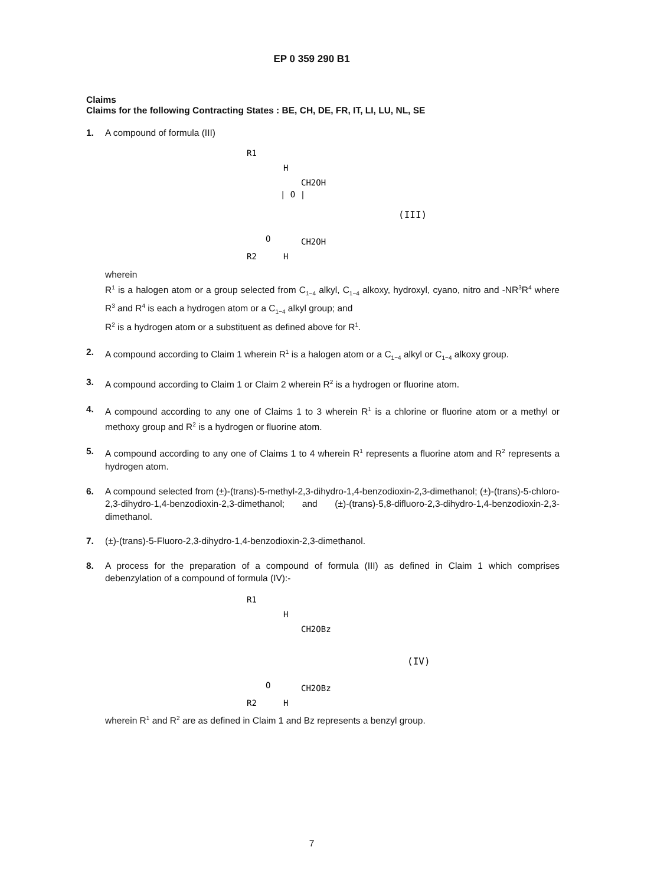EP 0 359 290 B1
Claims
Claims for the following Contracting States : BE, CH, DE, FR, IT, LI, LU, NL, SE
1. A compound of formula (III)
R1
H
CH2OH
| O |
CH2OH
R2
H
O
(III)
wherein
R<sup>1</sup> is a halogen atom or a group selected from C<sub>1−4</sub> alkyl, C<sub>1−4</sub> alkoxy, hydroxyl, cyano, nitro and -NR<sup>3</sup>R<sup>4</sup> where R<sup>3</sup> and R<sup>4</sup> is each a hydrogen atom or a C<sub>1−4</sub> alkyl group; and
R<sup>2</sup> is a hydrogen atom or a substituent as defined above for R<sup>1</sup>.
2. A compound according to Claim 1 wherein R<sup>1</sup> is a halogen atom or a C<sub>1−4</sub> alkyl or C<sub>1−4</sub> alkoxy group.
3. A compound according to Claim 1 or Claim 2 wherein R<sup>2</sup> is a hydrogen or fluorine atom.
4. A compound according to any one of Claims 1 to 3 wherein R<sup>1</sup> is a chlorine or fluorine atom or a methyl or methoxy group and R<sup>2</sup> is a hydrogen or fluorine atom.
5. A compound according to any one of Claims 1 to 4 wherein R<sup>1</sup> represents a fluorine atom and R<sup>2</sup> represents a hydrogen atom.
6. A compound selected from (±)-(trans)-5-methyl-2,3-dihydro-1,4-benzodioxin-2,3-dimethanol; (±)-(trans)-5-chloro-2,3-dihydro-1,4-benzodioxin-2,3-dimethanol; and (±)-(trans)-5,8-difluoro-2,3-dihydro-1,4-benzodioxin-2,3-dimethanol.
7. (±)-(trans)-5-Fluoro-2,3-dihydro-1,4-benzodioxin-2,3-dimethanol.
8. A process for the preparation of a compound of formula (III) as defined in Claim 1 which comprises debenzylation of a compound of formula (IV):-
R1
H
CH2OBz
CH2OBz
R2
H
O
(IV)
wherein R<sup>1</sup> and R<sup>2</sup> are as defined in Claim 1 and Bz represents a benzyl group.
7